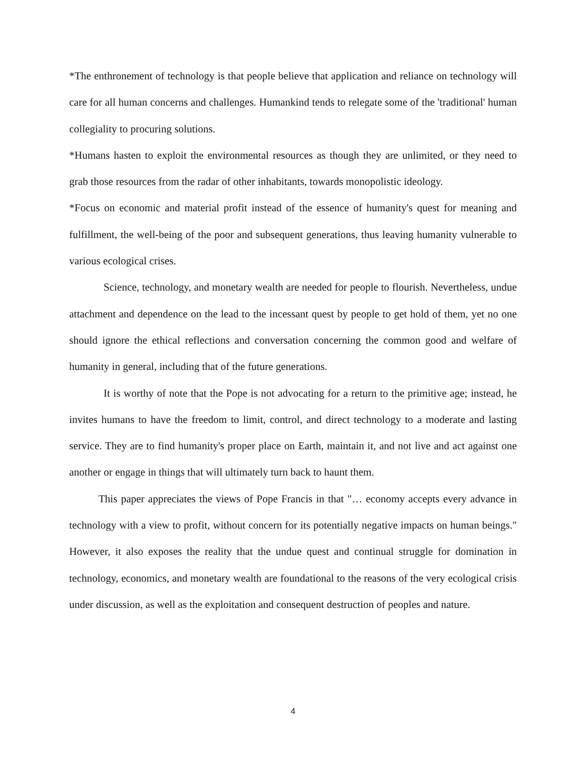*The enthronement of technology is that people believe that application and reliance on technology will care for all human concerns and challenges. Humankind tends to relegate some of the 'traditional' human collegiality to procuring solutions.
*Humans hasten to exploit the environmental resources as though they are unlimited, or they need to grab those resources from the radar of other inhabitants, towards monopolistic ideology.
*Focus on economic and material profit instead of the essence of humanity's quest for meaning and fulfillment, the well-being of the poor and subsequent generations, thus leaving humanity vulnerable to various ecological crises.
Science, technology, and monetary wealth are needed for people to flourish. Nevertheless, undue attachment and dependence on the lead to the incessant quest by people to get hold of them, yet no one should ignore the ethical reflections and conversation concerning the common good and welfare of humanity in general, including that of the future generations.
It is worthy of note that the Pope is not advocating for a return to the primitive age; instead, he invites humans to have the freedom to limit, control, and direct technology to a moderate and lasting service. They are to find humanity's proper place on Earth, maintain it, and not live and act against one another or engage in things that will ultimately turn back to haunt them.
This paper appreciates the views of Pope Francis in that "… economy accepts every advance in technology with a view to profit, without concern for its potentially negative impacts on human beings." However, it also exposes the reality that the undue quest and continual struggle for domination in technology, economics, and monetary wealth are foundational to the reasons of the very ecological crisis under discussion, as well as the exploitation and consequent destruction of peoples and nature.
4